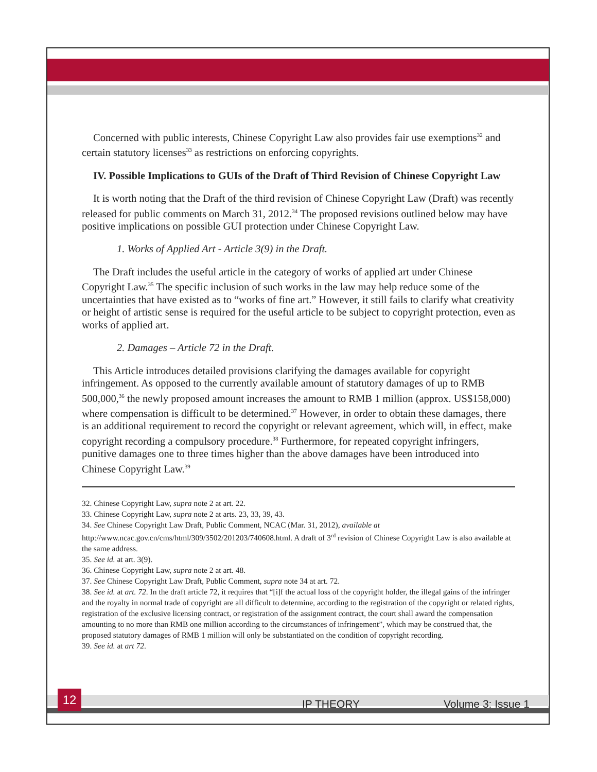Concerned with public interests, Chinese Copyright Law also provides fair use exemptions<sup>32</sup> and certain statutory licenses<sup>33</sup> as restrictions on enforcing copyrights.
IV. Possible Implications to GUIs of the Draft of Third Revision of Chinese Copyright Law
It is worth noting that the Draft of the third revision of Chinese Copyright Law (Draft) was recently released for public comments on March 31, 2012.<sup>34</sup> The proposed revisions outlined below may have positive implications on possible GUI protection under Chinese Copyright Law.
1. Works of Applied Art - Article 3(9) in the Draft.
The Draft includes the useful article in the category of works of applied art under Chinese Copyright Law.<sup>35</sup> The specific inclusion of such works in the law may help reduce some of the uncertainties that have existed as to “works of fine art.” However, it still fails to clarify what creativity or height of artistic sense is required for the useful article to be subject to copyright protection, even as works of applied art.
2. Damages – Article 72 in the Draft.
This Article introduces detailed provisions clarifying the damages available for copyright infringement. As opposed to the currently available amount of statutory damages of up to RMB 500,000,<sup>36</sup> the newly proposed amount increases the amount to RMB 1 million (approx. US$158,000) where compensation is difficult to be determined.<sup>37</sup> However, in order to obtain these damages, there is an additional requirement to record the copyright or relevant agreement, which will, in effect, make copyright recording a compulsory procedure.<sup>38</sup> Furthermore, for repeated copyright infringers, punitive damages one to three times higher than the above damages have been introduced into Chinese Copyright Law.<sup>39</sup>
32. Chinese Copyright Law, supra note 2 at art. 22.
33. Chinese Copyright Law, supra note 2 at arts. 23, 33, 39, 43.
34. See Chinese Copyright Law Draft, Public Comment, NCAC (Mar. 31, 2012), available at http://www.ncac.gov.cn/cms/html/309/3502/201203/740608.html. A draft of 3<sup>rd</sup> revision of Chinese Copyright Law is also available at the same address.
35. See id. at art. 3(9).
36. Chinese Copyright Law, supra note 2 at art. 48.
37. See Chinese Copyright Law Draft, Public Comment, supra note 34 at art. 72.
38. See id. at art. 72. In the draft article 72, it requires that “[i]f the actual loss of the copyright holder, the illegal gains of the infringer and the royalty in normal trade of copyright are all difficult to determine, according to the registration of the copyright or related rights, registration of the exclusive licensing contract, or registration of the assignment contract, the court shall award the compensation amounting to no more than RMB one million according to the circumstances of infringement”, which may be construed that, the proposed statutory damages of RMB 1 million will only be substantiated on the condition of copyright recording.
39. See id. at art 72.
12
IP THEORY Volume 3: Issue 1